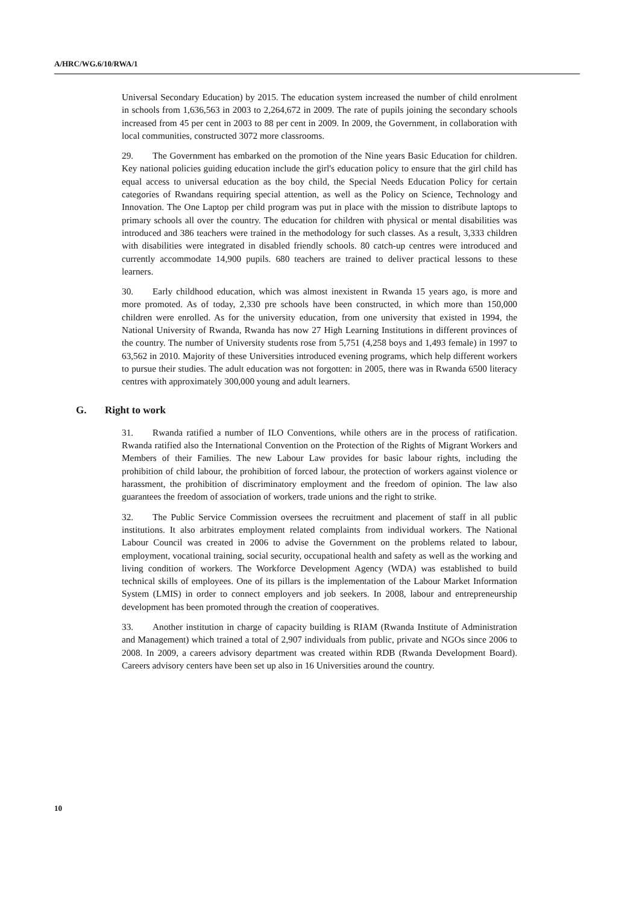A/HRC/WG.6/10/RWA/1
Universal Secondary Education) by 2015. The education system increased the number of child enrolment in schools from 1,636,563 in 2003 to 2,264,672 in 2009. The rate of pupils joining the secondary schools increased from 45 per cent in 2003 to 88 per cent in 2009. In 2009, the Government, in collaboration with local communities, constructed 3072 more classrooms.
29. The Government has embarked on the promotion of the Nine years Basic Education for children. Key national policies guiding education include the girl's education policy to ensure that the girl child has equal access to universal education as the boy child, the Special Needs Education Policy for certain categories of Rwandans requiring special attention, as well as the Policy on Science, Technology and Innovation. The One Laptop per child program was put in place with the mission to distribute laptops to primary schools all over the country. The education for children with physical or mental disabilities was introduced and 386 teachers were trained in the methodology for such classes. As a result, 3,333 children with disabilities were integrated in disabled friendly schools. 80 catch-up centres were introduced and currently accommodate 14,900 pupils. 680 teachers are trained to deliver practical lessons to these learners.
30. Early childhood education, which was almost inexistent in Rwanda 15 years ago, is more and more promoted. As of today, 2,330 pre schools have been constructed, in which more than 150,000 children were enrolled. As for the university education, from one university that existed in 1994, the National University of Rwanda, Rwanda has now 27 High Learning Institutions in different provinces of the country. The number of University students rose from 5,751 (4,258 boys and 1,493 female) in 1997 to 63,562 in 2010. Majority of these Universities introduced evening programs, which help different workers to pursue their studies. The adult education was not forgotten: in 2005, there was in Rwanda 6500 literacy centres with approximately 300,000 young and adult learners.
G. Right to work
31. Rwanda ratified a number of ILO Conventions, while others are in the process of ratification. Rwanda ratified also the International Convention on the Protection of the Rights of Migrant Workers and Members of their Families. The new Labour Law provides for basic labour rights, including the prohibition of child labour, the prohibition of forced labour, the protection of workers against violence or harassment, the prohibition of discriminatory employment and the freedom of opinion. The law also guarantees the freedom of association of workers, trade unions and the right to strike.
32. The Public Service Commission oversees the recruitment and placement of staff in all public institutions. It also arbitrates employment related complaints from individual workers. The National Labour Council was created in 2006 to advise the Government on the problems related to labour, employment, vocational training, social security, occupational health and safety as well as the working and living condition of workers. The Workforce Development Agency (WDA) was established to build technical skills of employees. One of its pillars is the implementation of the Labour Market Information System (LMIS) in order to connect employers and job seekers. In 2008, labour and entrepreneurship development has been promoted through the creation of cooperatives.
33. Another institution in charge of capacity building is RIAM (Rwanda Institute of Administration and Management) which trained a total of 2,907 individuals from public, private and NGOs since 2006 to 2008. In 2009, a careers advisory department was created within RDB (Rwanda Development Board). Careers advisory centers have been set up also in 16 Universities around the country.
10